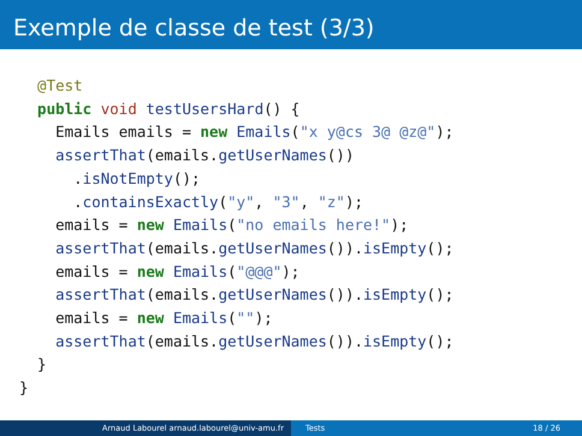Exemple de classe de test (3/3)
  @Test
  public void testUsersHard() {
    Emails emails = new Emails("x y@cs 3@ @z@");
    assertThat(emails.getUserNames())
      .isNotEmpty();
      .containsExactly("y", "3", "z");
    emails = new Emails("no emails here!");
    assertThat(emails.getUserNames()).isEmpty();
    emails = new Emails("@@@");
    assertThat(emails.getUserNames()).isEmpty();
    emails = new Emails("");
    assertThat(emails.getUserNames()).isEmpty();
  }
}
Arnaud Labourel arnaud.labourel@univ-amu.fr Tests 18 / 26